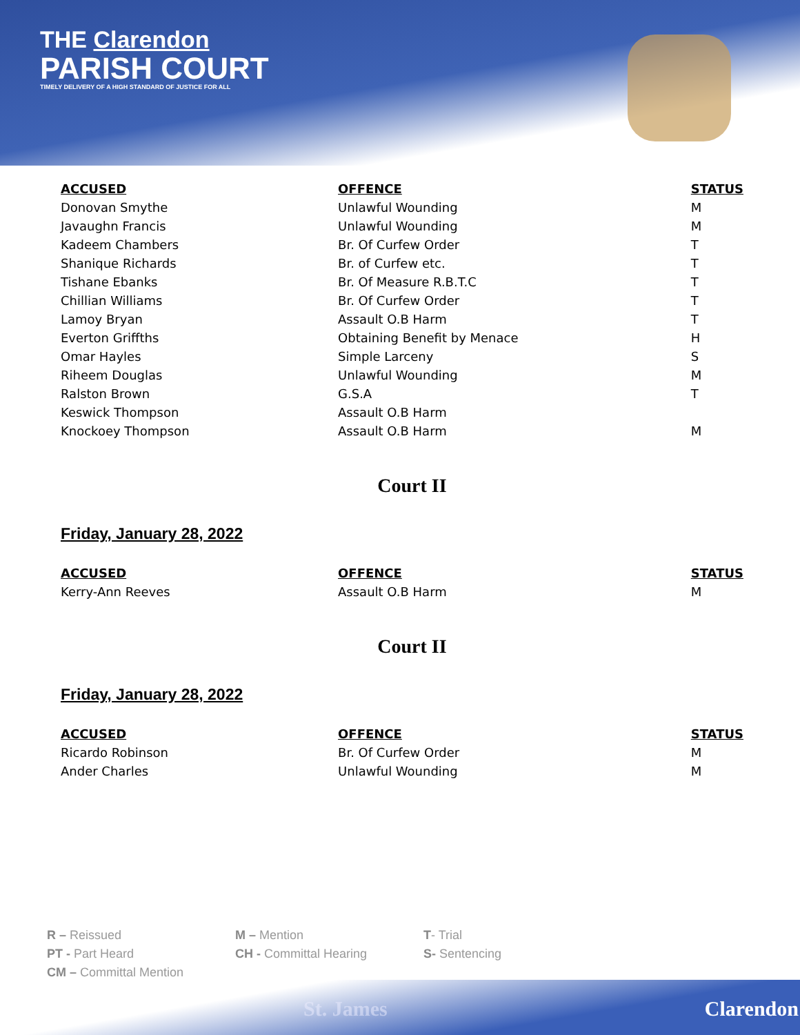THE Clarendon
PARISH COURT
TIMELY DELIVERY OF A HIGH STANDARD OF JUSTICE FOR ALL
| ACCUSED | OFFENCE | STATUS |
| --- | --- | --- |
| Donovan Smythe | Unlawful Wounding | M |
| Javaughn Francis | Unlawful Wounding | M |
| Kadeem Chambers | Br. Of Curfew Order | T |
| Shanique Richards | Br. of Curfew etc. | T |
| Tishane Ebanks | Br. Of Measure R.B.T.C | T |
| Chillian Williams | Br. Of Curfew Order | T |
| Lamoy Bryan | Assault O.B Harm | T |
| Everton Griffths | Obtaining Benefit by Menace | H |
| Omar Hayles | Simple Larceny | S |
| Riheem Douglas | Unlawful Wounding | M |
| Ralston Brown | G.S.A | T |
| Keswick Thompson | Assault O.B Harm | |
| Knockoey Thompson | Assault O.B Harm | M |
Court II
Friday, January 28, 2022
| ACCUSED | OFFENCE | STATUS |
| --- | --- | --- |
| Kerry-Ann Reeves | Assault O.B Harm | M |
Court II
Friday, January 28, 2022
| ACCUSED | OFFENCE | STATUS |
| --- | --- | --- |
| Ricardo Robinson | Br. Of Curfew Order | M |
| Ander Charles | Unlawful Wounding | M |
R – Reissued
M – Mention
T- Trial
PT - Part Heard
CH - Committal Hearing
S- Sentencing
CM – Committal Mention
St. James Clarendon